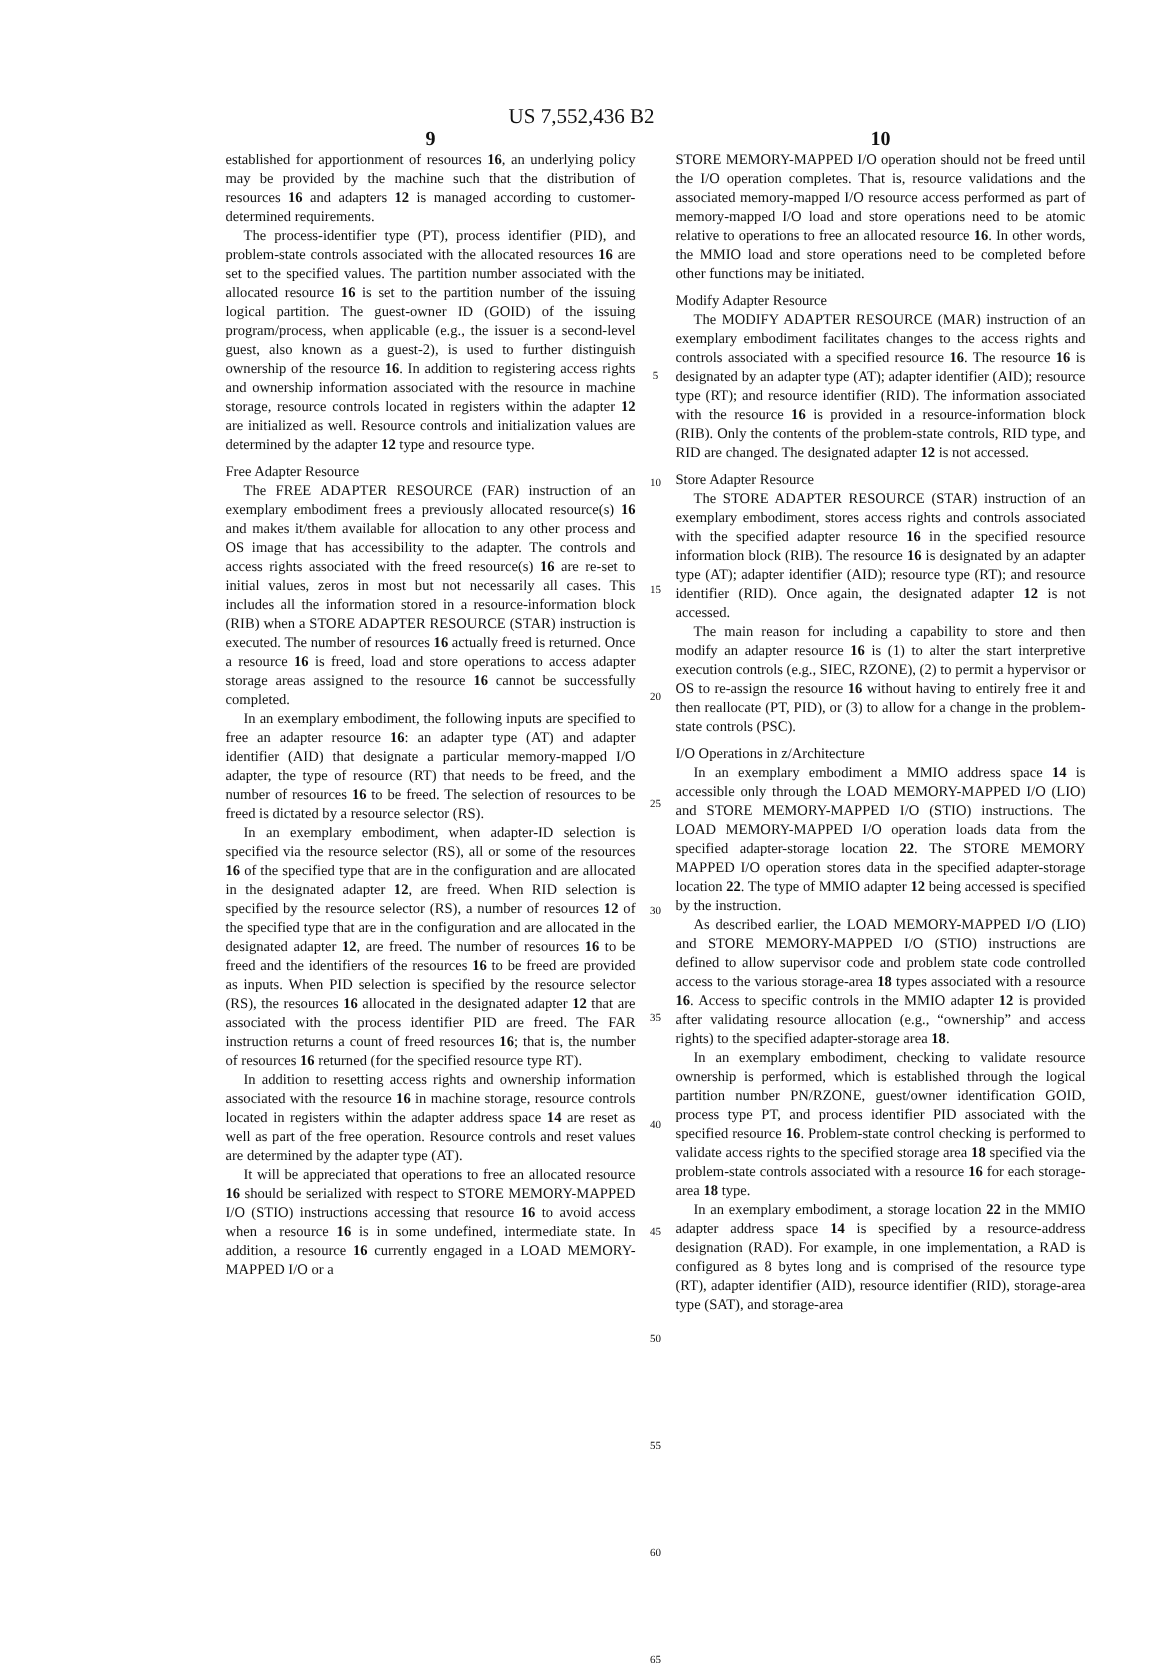US 7,552,436 B2
9
established for apportionment of resources 16, an underlying policy may be provided by the machine such that the distribution of resources 16 and adapters 12 is managed according to customer-determined requirements.
The process-identifier type (PT), process identifier (PID), and problem-state controls associated with the allocated resources 16 are set to the specified values. The partition number associated with the allocated resource 16 is set to the partition number of the issuing logical partition. The guest-owner ID (GOID) of the issuing program/process, when applicable (e.g., the issuer is a second-level guest, also known as a guest-2), is used to further distinguish ownership of the resource 16. In addition to registering access rights and ownership information associated with the resource in machine storage, resource controls located in registers within the adapter 12 are initialized as well. Resource controls and initialization values are determined by the adapter 12 type and resource type.
Free Adapter Resource
The FREE ADAPTER RESOURCE (FAR) instruction of an exemplary embodiment frees a previously allocated resource(s) 16 and makes it/them available for allocation to any other process and OS image that has accessibility to the adapter. The controls and access rights associated with the freed resource(s) 16 are re-set to initial values, zeros in most but not necessarily all cases. This includes all the information stored in a resource-information block (RIB) when a STORE ADAPTER RESOURCE (STAR) instruction is executed. The number of resources 16 actually freed is returned. Once a resource 16 is freed, load and store operations to access adapter storage areas assigned to the resource 16 cannot be successfully completed.
In an exemplary embodiment, the following inputs are specified to free an adapter resource 16: an adapter type (AT) and adapter identifier (AID) that designate a particular memory-mapped I/O adapter, the type of resource (RT) that needs to be freed, and the number of resources 16 to be freed. The selection of resources to be freed is dictated by a resource selector (RS).
In an exemplary embodiment, when adapter-ID selection is specified via the resource selector (RS), all or some of the resources 16 of the specified type that are in the configuration and are allocated in the designated adapter 12, are freed. When RID selection is specified by the resource selector (RS), a number of resources 12 of the specified type that are in the configuration and are allocated in the designated adapter 12, are freed. The number of resources 16 to be freed and the identifiers of the resources 16 to be freed are provided as inputs. When PID selection is specified by the resource selector (RS), the resources 16 allocated in the designated adapter 12 that are associated with the process identifier PID are freed. The FAR instruction returns a count of freed resources 16; that is, the number of resources 16 returned (for the specified resource type RT).
In addition to resetting access rights and ownership information associated with the resource 16 in machine storage, resource controls located in registers within the adapter address space 14 are reset as well as part of the free operation. Resource controls and reset values are determined by the adapter type (AT).
It will be appreciated that operations to free an allocated resource 16 should be serialized with respect to STORE MEMORY-MAPPED I/O (STIO) instructions accessing that resource 16 to avoid access when a resource 16 is in some undefined, intermediate state. In addition, a resource 16 currently engaged in a LOAD MEMORY-MAPPED I/O or a
5
10
15
20
25
30
35
40
45
50
55
60
65
10
STORE MEMORY-MAPPED I/O operation should not be freed until the I/O operation completes. That is, resource validations and the associated memory-mapped I/O resource access performed as part of memory-mapped I/O load and store operations need to be atomic relative to operations to free an allocated resource 16. In other words, the MMIO load and store operations need to be completed before other functions may be initiated.
Modify Adapter Resource
The MODIFY ADAPTER RESOURCE (MAR) instruction of an exemplary embodiment facilitates changes to the access rights and controls associated with a specified resource 16. The resource 16 is designated by an adapter type (AT); adapter identifier (AID); resource type (RT); and resource identifier (RID). The information associated with the resource 16 is provided in a resource-information block (RIB). Only the contents of the problem-state controls, RID type, and RID are changed. The designated adapter 12 is not accessed.
Store Adapter Resource
The STORE ADAPTER RESOURCE (STAR) instruction of an exemplary embodiment, stores access rights and controls associated with the specified adapter resource 16 in the specified resource information block (RIB). The resource 16 is designated by an adapter type (AT); adapter identifier (AID); resource type (RT); and resource identifier (RID). Once again, the designated adapter 12 is not accessed.
The main reason for including a capability to store and then modify an adapter resource 16 is (1) to alter the start interpretive execution controls (e.g., SIEC, RZONE), (2) to permit a hypervisor or OS to re-assign the resource 16 without having to entirely free it and then reallocate (PT, PID), or (3) to allow for a change in the problem-state controls (PSC).
I/O Operations in z/Architecture
In an exemplary embodiment a MMIO address space 14 is accessible only through the LOAD MEMORY-MAPPED I/O (LIO) and STORE MEMORY-MAPPED I/O (STIO) instructions. The LOAD MEMORY-MAPPED I/O operation loads data from the specified adapter-storage location 22. The STORE MEMORY MAPPED I/O operation stores data in the specified adapter-storage location 22. The type of MMIO adapter 12 being accessed is specified by the instruction.
As described earlier, the LOAD MEMORY-MAPPED I/O (LIO) and STORE MEMORY-MAPPED I/O (STIO) instructions are defined to allow supervisor code and problem state code controlled access to the various storage-area 18 types associated with a resource 16. Access to specific controls in the MMIO adapter 12 is provided after validating resource allocation (e.g., “ownership” and access rights) to the specified adapter-storage area 18.
In an exemplary embodiment, checking to validate resource ownership is performed, which is established through the logical partition number PN/RZONE, guest/owner identification GOID, process type PT, and process identifier PID associated with the specified resource 16. Problem-state control checking is performed to validate access rights to the specified storage area 18 specified via the problem-state controls associated with a resource 16 for each storage-area 18 type.
In an exemplary embodiment, a storage location 22 in the MMIO adapter address space 14 is specified by a resource-address designation (RAD). For example, in one implementation, a RAD is configured as 8 bytes long and is comprised of the resource type (RT), adapter identifier (AID), resource identifier (RID), storage-area type (SAT), and storage-area